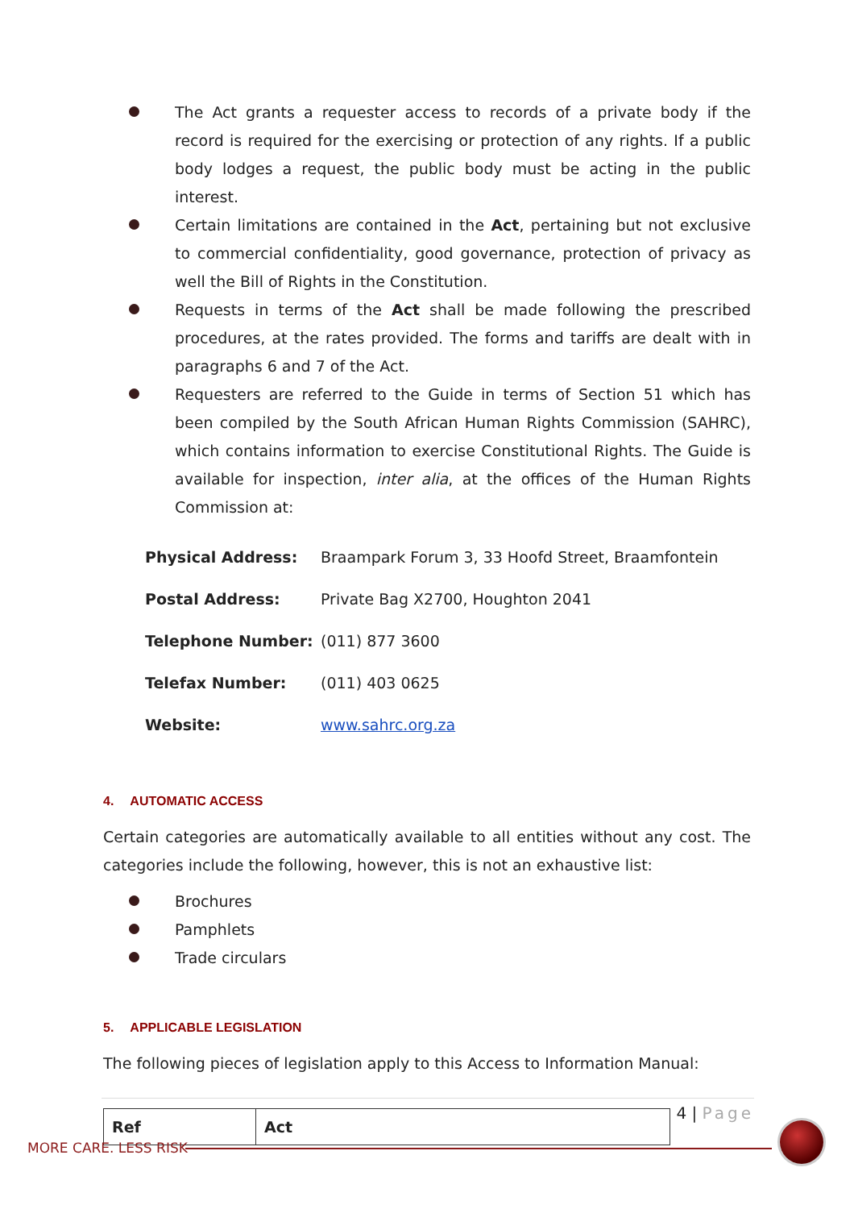The Act grants a requester access to records of a private body if the record is required for the exercising or protection of any rights. If a public body lodges a request, the public body must be acting in the public interest.
Certain limitations are contained in the Act, pertaining but not exclusive to commercial confidentiality, good governance, protection of privacy as well the Bill of Rights in the Constitution.
Requests in terms of the Act shall be made following the prescribed procedures, at the rates provided. The forms and tariffs are dealt with in paragraphs 6 and 7 of the Act.
Requesters are referred to the Guide in terms of Section 51 which has been compiled by the South African Human Rights Commission (SAHRC), which contains information to exercise Constitutional Rights. The Guide is available for inspection, inter alia, at the offices of the Human Rights Commission at:
| Physical Address: | Braampark Forum 3, 33 Hoofd Street, Braamfontein |
| Postal Address: | Private Bag X2700, Houghton 2041 |
| Telephone Number: | (011) 877 3600 |
| Telefax Number: | (011) 403 0625 |
| Website: | www.sahrc.org.za |
4. AUTOMATIC ACCESS
Certain categories are automatically available to all entities without any cost. The categories include the following, however, this is not an exhaustive list:
Brochures
Pamphlets
Trade circulars
5. APPLICABLE LEGISLATION
The following pieces of legislation apply to this Access to Information Manual:
| Ref | Act |
| --- | --- |
4 | Page
MORE CARE. LESS RISK